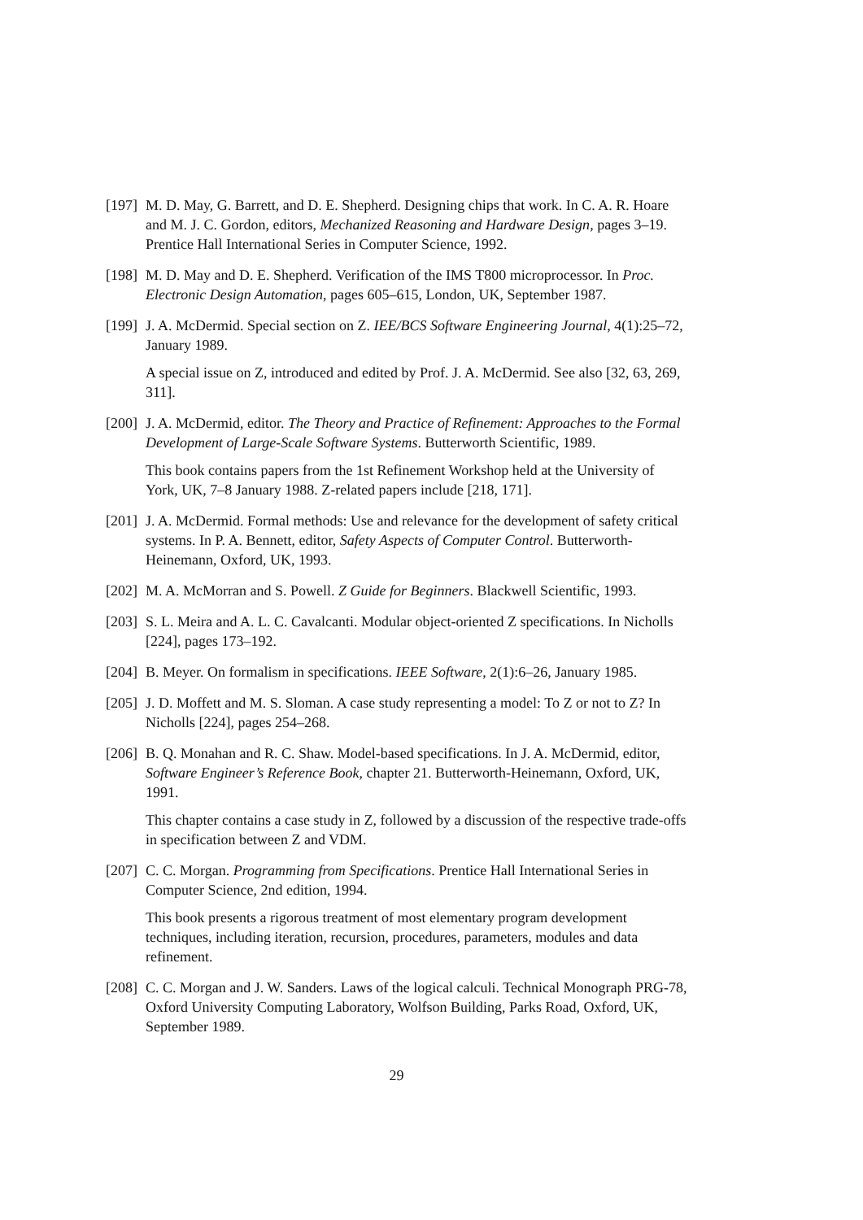[197]
M. D. May, G. Barrett, and D. E. Shepherd. Designing chips that work. In C. A. R. Hoare and M. J. C. Gordon, editors, Mechanized Reasoning and Hardware Design, pages 3–19. Prentice Hall International Series in Computer Science, 1992.
[198]
M. D. May and D. E. Shepherd. Verification of the IMS T800 microprocessor. In Proc. Electronic Design Automation, pages 605–615, London, UK, September 1987.
[199]
J. A. McDermid. Special section on Z. IEE/BCS Software Engineering Journal, 4(1):25–72, January 1989.
A special issue on Z, introduced and edited by Prof. J. A. McDermid. See also [32, 63, 269, 311].
[200]
J. A. McDermid, editor. The Theory and Practice of Refinement: Approaches to the Formal Development of Large-Scale Software Systems. Butterworth Scientific, 1989.
This book contains papers from the 1st Refinement Workshop held at the University of York, UK, 7–8 January 1988. Z-related papers include [218, 171].
[201]
J. A. McDermid. Formal methods: Use and relevance for the development of safety critical systems. In P. A. Bennett, editor, Safety Aspects of Computer Control. Butterworth-Heinemann, Oxford, UK, 1993.
[202]
M. A. McMorran and S. Powell. Z Guide for Beginners. Blackwell Scientific, 1993.
[203]
S. L. Meira and A. L. C. Cavalcanti. Modular object-oriented Z specifications. In Nicholls [224], pages 173–192.
[204]
B. Meyer. On formalism in specifications. IEEE Software, 2(1):6–26, January 1985.
[205]
J. D. Moffett and M. S. Sloman. A case study representing a model: To Z or not to Z? In Nicholls [224], pages 254–268.
[206]
B. Q. Monahan and R. C. Shaw. Model-based specifications. In J. A. McDermid, editor, Software Engineer’s Reference Book, chapter 21. Butterworth-Heinemann, Oxford, UK, 1991.
This chapter contains a case study in Z, followed by a discussion of the respective trade-offs in specification between Z and VDM.
[207]
C. C. Morgan. Programming from Specifications. Prentice Hall International Series in Computer Science, 2nd edition, 1994.
This book presents a rigorous treatment of most elementary program development techniques, including iteration, recursion, procedures, parameters, modules and data refinement.
[208]
C. C. Morgan and J. W. Sanders. Laws of the logical calculi. Technical Monograph PRG-78, Oxford University Computing Laboratory, Wolfson Building, Parks Road, Oxford, UK, September 1989.
29